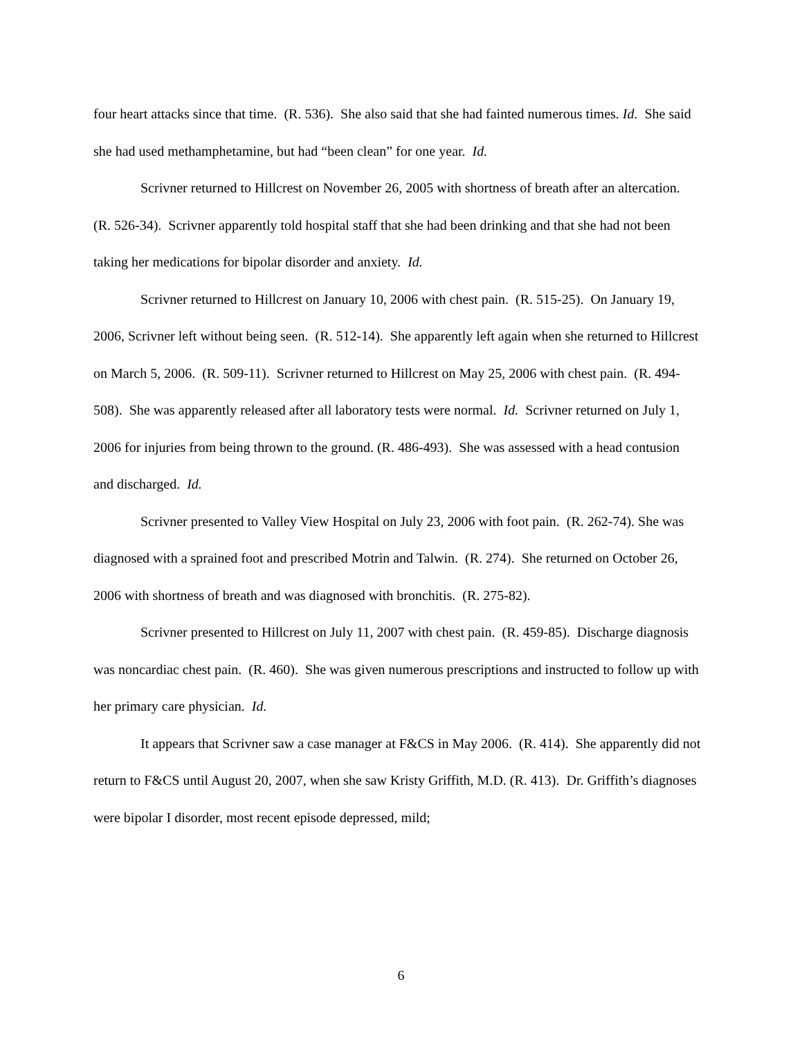four heart attacks since that time. (R. 536). She also said that she had fainted numerous times. Id. She said she had used methamphetamine, but had “been clean” for one year. Id.
Scrivner returned to Hillcrest on November 26, 2005 with shortness of breath after an altercation. (R. 526-34). Scrivner apparently told hospital staff that she had been drinking and that she had not been taking her medications for bipolar disorder and anxiety. Id.
Scrivner returned to Hillcrest on January 10, 2006 with chest pain. (R. 515-25). On January 19, 2006, Scrivner left without being seen. (R. 512-14). She apparently left again when she returned to Hillcrest on March 5, 2006. (R. 509-11). Scrivner returned to Hillcrest on May 25, 2006 with chest pain. (R. 494-508). She was apparently released after all laboratory tests were normal. Id. Scrivner returned on July 1, 2006 for injuries from being thrown to the ground. (R. 486-493). She was assessed with a head contusion and discharged. Id.
Scrivner presented to Valley View Hospital on July 23, 2006 with foot pain. (R. 262-74). She was diagnosed with a sprained foot and prescribed Motrin and Talwin. (R. 274). She returned on October 26, 2006 with shortness of breath and was diagnosed with bronchitis. (R. 275-82).
Scrivner presented to Hillcrest on July 11, 2007 with chest pain. (R. 459-85). Discharge diagnosis was noncardiac chest pain. (R. 460). She was given numerous prescriptions and instructed to follow up with her primary care physician. Id.
It appears that Scrivner saw a case manager at F&CS in May 2006. (R. 414). She apparently did not return to F&CS until August 20, 2007, when she saw Kristy Griffith, M.D. (R. 413). Dr. Griffith’s diagnoses were bipolar I disorder, most recent episode depressed, mild;
6